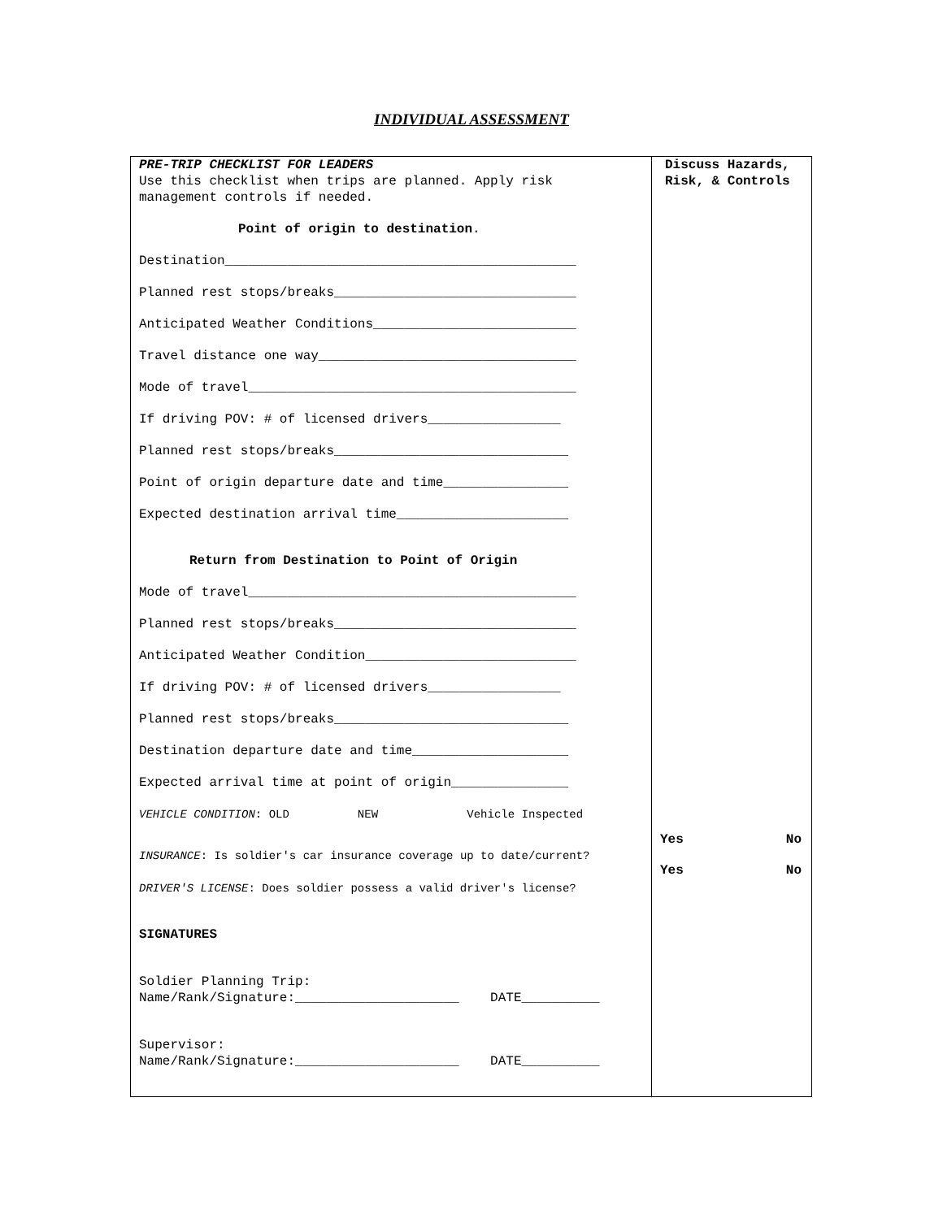INDIVIDUAL ASSESSMENT
| PRE-TRIP CHECKLIST FOR LEADERS Use this checklist when trips are planned. Apply risk management controls if needed. Point of origin to destination . Destination_____________________________________________ Planned rest stops/breaks_______________________________ Anticipated Weather Conditions__________________________ Travel distance one way_________________________________ Mode of travel__________________________________________ If driving POV: # of licensed drivers_________________ Planned rest stops/breaks______________________________ Point of origin departure date and time________________ Expected destination arrival time______________________ Return from Destination to Point of Origin Mode of travel__________________________________________ Planned rest stops/breaks_______________________________ Anticipated Weather Condition___________________________ If driving POV: # of licensed drivers_________________ Planned rest stops/breaks______________________________ Destination departure date and time____________________ Expected arrival time at point of origin_______________ VEHICLE CONDITION : OLD NEW Vehicle Inspected INSURANCE : Is soldier's car insurance coverage up to date/current? DRIVER'S LICENSE : Does soldier possess a valid driver's license? SIGNATURES Soldier Planning Trip: Name/Rank/Signature:_____________________ DATE__________ Supervisor: Name/Rank/Signature:_____________________ DATE__________ | Discuss Hazards, Risk, & Controls Yes No Yes No |